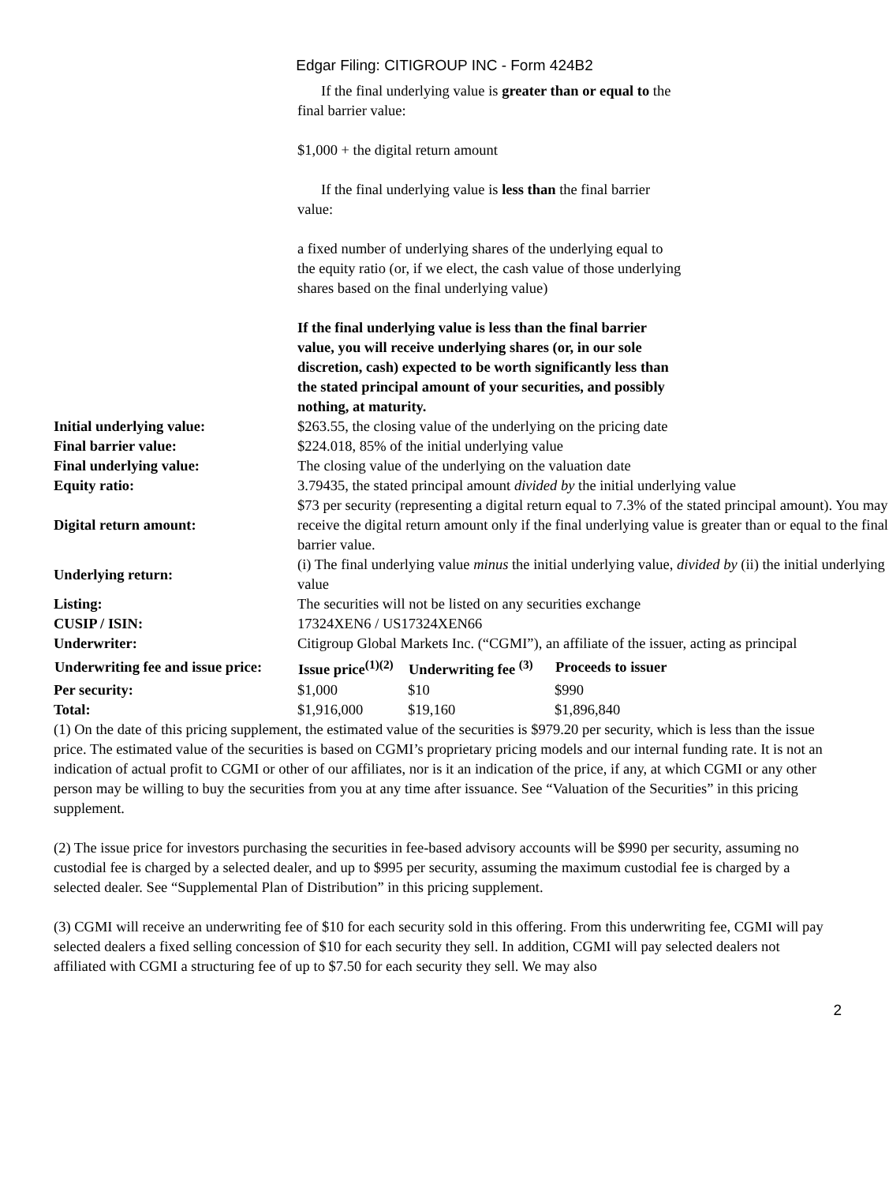Edgar Filing: CITIGROUP INC - Form 424B2
If the final underlying value is greater than or equal to the final barrier value:
$1,000 + the digital return amount
If the final underlying value is less than the final barrier value:
a fixed number of underlying shares of the underlying equal to the equity ratio (or, if we elect, the cash value of those underlying shares based on the final underlying value)
If the final underlying value is less than the final barrier value, you will receive underlying shares (or, in our sole discretion, cash) expected to be worth significantly less than the stated principal amount of your securities, and possibly nothing, at maturity.
| Initial underlying value: | $263.55, the closing value of the underlying on the pricing date | | |
| Final barrier value: | $224.018, 85% of the initial underlying value | | |
| Final underlying value: | The closing value of the underlying on the valuation date | | |
| Equity ratio: | 3.79435, the stated principal amount divided by the initial underlying value | | |
| Digital return amount: | $73 per security (representing a digital return equal to 7.3% of the stated principal amount). You may receive the digital return amount only if the final underlying value is greater than or equal to the final barrier value. | | |
| Underlying return: | (i) The final underlying value minus the initial underlying value, divided by (ii) the initial underlying value | | |
| Listing: | The securities will not be listed on any securities exchange | | |
| CUSIP / ISIN: | 17324XEN6 / US17324XEN66 | | |
| Underwriter: | Citigroup Global Markets Inc. (“CGMI”), an affiliate of the issuer, acting as principal | | |
| Underwriting fee and issue price: | Issue price<sup>(1)(2)</sup> | Underwriting fee <sup>(3)</sup> | Proceeds to issuer |
| Per security: | $1,000 | $10 | $990 |
| Total: | $1,916,000 | $19,160 | $1,896,840 |
(1) On the date of this pricing supplement, the estimated value of the securities is $979.20 per security, which is less than the issue price. The estimated value of the securities is based on CGMI’s proprietary pricing models and our internal funding rate. It is not an indication of actual profit to CGMI or other of our affiliates, nor is it an indication of the price, if any, at which CGMI or any other person may be willing to buy the securities from you at any time after issuance. See “Valuation of the Securities” in this pricing supplement.
(2) The issue price for investors purchasing the securities in fee-based advisory accounts will be $990 per security, assuming no custodial fee is charged by a selected dealer, and up to $995 per security, assuming the maximum custodial fee is charged by a selected dealer. See “Supplemental Plan of Distribution” in this pricing supplement.
(3) CGMI will receive an underwriting fee of $10 for each security sold in this offering. From this underwriting fee, CGMI will pay selected dealers a fixed selling concession of $10 for each security they sell. In addition, CGMI will pay selected dealers not affiliated with CGMI a structuring fee of up to $7.50 for each security they sell. We may also
2